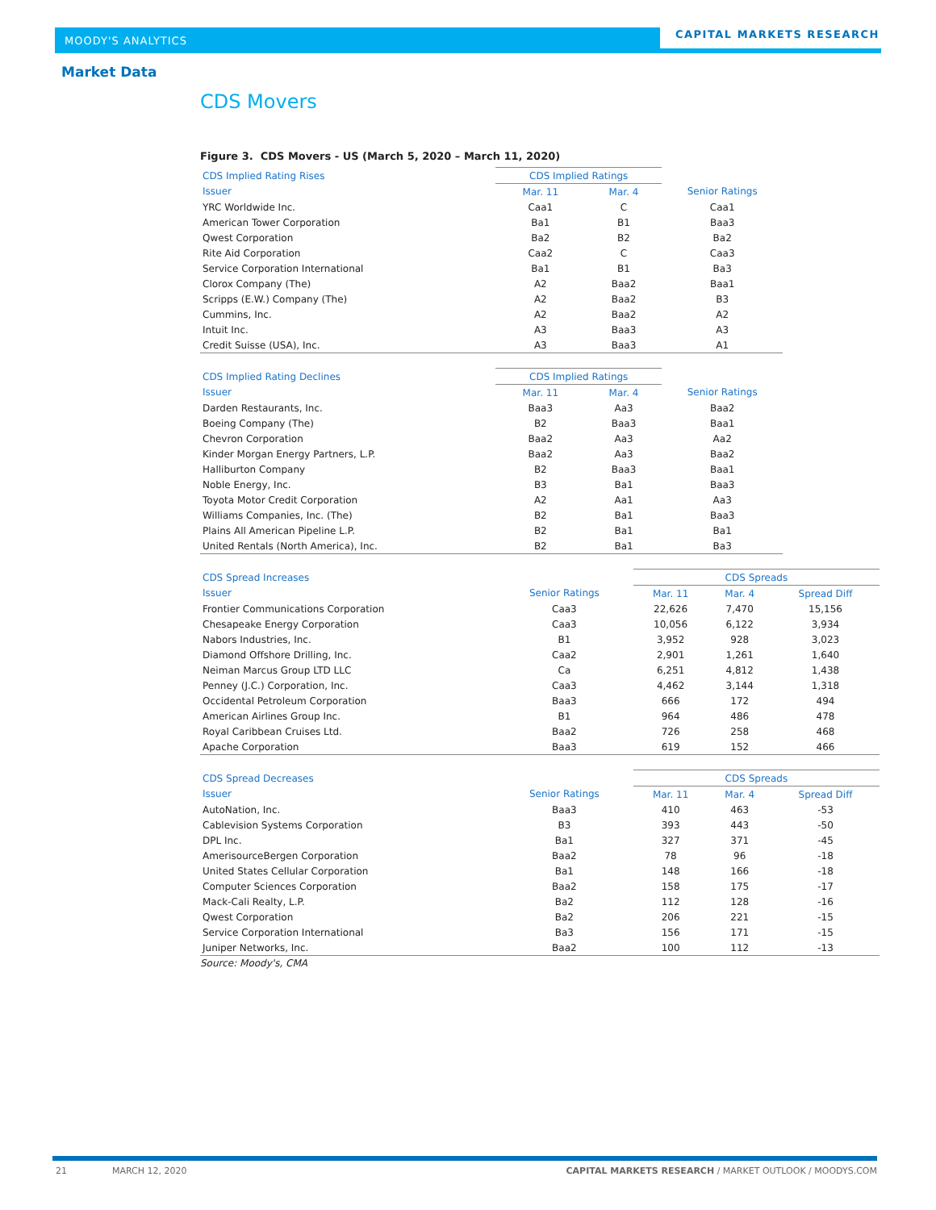MOODY'S ANALYTICS
CAPITAL MARKETS RESEARCH
Market Data
CDS Movers
Figure 3. CDS Movers - US (March 5, 2020 – March 11, 2020)
| CDS Implied Rating Rises | CDS Implied Ratings | | |
| --- | --- | --- | --- |
| Issuer | Mar. 11 | Mar. 4 | Senior Ratings |
| YRC Worldwide Inc. | Caa1 | C | Caa1 |
| American Tower Corporation | Ba1 | B1 | Baa3 |
| Qwest Corporation | Ba2 | B2 | Ba2 |
| Rite Aid Corporation | Caa2 | C | Caa3 |
| Service Corporation International | Ba1 | B1 | Ba3 |
| Clorox Company (The) | A2 | Baa2 | Baa1 |
| Scripps (E.W.) Company (The) | A2 | Baa2 | B3 |
| Cummins, Inc. | A2 | Baa2 | A2 |
| Intuit Inc. | A3 | Baa3 | A3 |
| Credit Suisse (USA), Inc. | A3 | Baa3 | A1 |
| CDS Implied Rating Declines | CDS Implied Ratings | | |
| --- | --- | --- | --- |
| Issuer | Mar. 11 | Mar. 4 | Senior Ratings |
| Darden Restaurants, Inc. | Baa3 | Aa3 | Baa2 |
| Boeing Company (The) | B2 | Baa3 | Baa1 |
| Chevron Corporation | Baa2 | Aa3 | Aa2 |
| Kinder Morgan Energy Partners, L.P. | Baa2 | Aa3 | Baa2 |
| Halliburton Company | B2 | Baa3 | Baa1 |
| Noble Energy, Inc. | B3 | Ba1 | Baa3 |
| Toyota Motor Credit Corporation | A2 | Aa1 | Aa3 |
| Williams Companies, Inc. (The) | B2 | Ba1 | Baa3 |
| Plains All American Pipeline L.P. | B2 | Ba1 | Ba1 |
| United Rentals (North America), Inc. | B2 | Ba1 | Ba3 |
| CDS Spread Increases | | CDS Spreads | | |
| --- | --- | --- | --- | --- |
| Issuer | Senior Ratings | Mar. 11 | Mar. 4 | Spread Diff |
| Frontier Communications Corporation | Caa3 | 22,626 | 7,470 | 15,156 |
| Chesapeake Energy Corporation | Caa3 | 10,056 | 6,122 | 3,934 |
| Nabors Industries, Inc. | B1 | 3,952 | 928 | 3,023 |
| Diamond Offshore Drilling, Inc. | Caa2 | 2,901 | 1,261 | 1,640 |
| Neiman Marcus Group LTD LLC | Ca | 6,251 | 4,812 | 1,438 |
| Penney (J.C.) Corporation, Inc. | Caa3 | 4,462 | 3,144 | 1,318 |
| Occidental Petroleum Corporation | Baa3 | 666 | 172 | 494 |
| American Airlines Group Inc. | B1 | 964 | 486 | 478 |
| Royal Caribbean Cruises Ltd. | Baa2 | 726 | 258 | 468 |
| Apache Corporation | Baa3 | 619 | 152 | 466 |
| CDS Spread Decreases | | CDS Spreads | | |
| --- | --- | --- | --- | --- |
| Issuer | Senior Ratings | Mar. 11 | Mar. 4 | Spread Diff |
| AutoNation, Inc. | Baa3 | 410 | 463 | -53 |
| Cablevision Systems Corporation | B3 | 393 | 443 | -50 |
| DPL Inc. | Ba1 | 327 | 371 | -45 |
| AmerisourceBergen Corporation | Baa2 | 78 | 96 | -18 |
| United States Cellular Corporation | Ba1 | 148 | 166 | -18 |
| Computer Sciences Corporation | Baa2 | 158 | 175 | -17 |
| Mack-Cali Realty, L.P. | Ba2 | 112 | 128 | -16 |
| Qwest Corporation | Ba2 | 206 | 221 | -15 |
| Service Corporation International | Ba3 | 156 | 171 | -15 |
| Juniper Networks, Inc. | Baa2 | 100 | 112 | -13 |
Source: Moody's, CMA
21 MARCH 12, 2020 CAPITAL MARKETS RESEARCH / MARKET OUTLOOK / MOODYS.COM